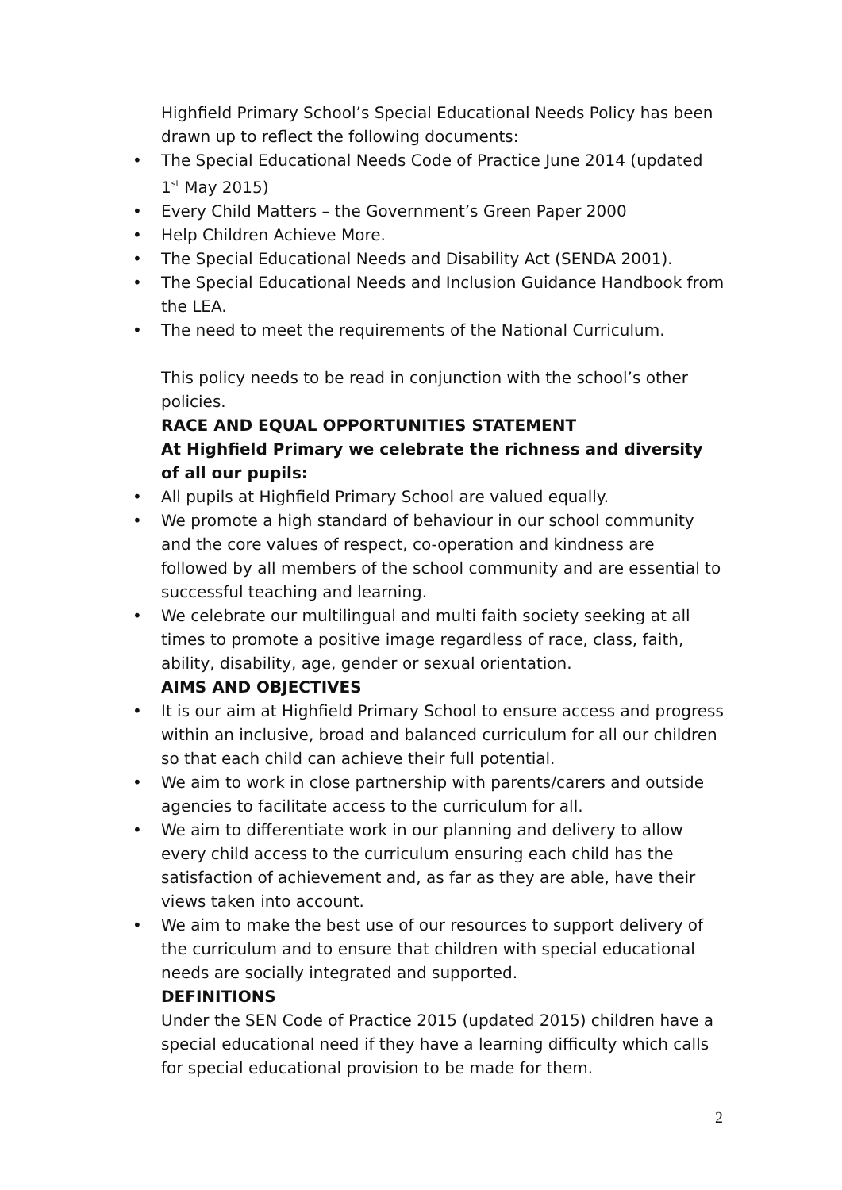Highfield Primary School’s Special Educational Needs Policy has been drawn up to reflect the following documents:
• The Special Educational Needs Code of Practice June 2014 (updated 1<sup>st</sup> May 2015)
• Every Child Matters – the Government’s Green Paper 2000
• Help Children Achieve More.
• The Special Educational Needs and Disability Act (SENDA 2001).
• The Special Educational Needs and Inclusion Guidance Handbook from the LEA.
• The need to meet the requirements of the National Curriculum.
This policy needs to be read in conjunction with the school’s other policies.
RACE AND EQUAL OPPORTUNITIES STATEMENT
At Highfield Primary we celebrate the richness and diversity of all our pupils:
• All pupils at Highfield Primary School are valued equally.
• We promote a high standard of behaviour in our school community and the core values of respect, co-operation and kindness are followed by all members of the school community and are essential to successful teaching and learning.
• We celebrate our multilingual and multi faith society seeking at all times to promote a positive image regardless of race, class, faith, ability, disability, age, gender or sexual orientation.
AIMS AND OBJECTIVES
• It is our aim at Highfield Primary School to ensure access and progress within an inclusive, broad and balanced curriculum for all our children so that each child can achieve their full potential.
• We aim to work in close partnership with parents/carers and outside agencies to facilitate access to the curriculum for all.
• We aim to differentiate work in our planning and delivery to allow every child access to the curriculum ensuring each child has the satisfaction of achievement and, as far as they are able, have their views taken into account.
• We aim to make the best use of our resources to support delivery of the curriculum and to ensure that children with special educational needs are socially integrated and supported.
DEFINITIONS
Under the SEN Code of Practice 2015 (updated 2015) children have a special educational need if they have a learning difficulty which calls for special educational provision to be made for them.
2